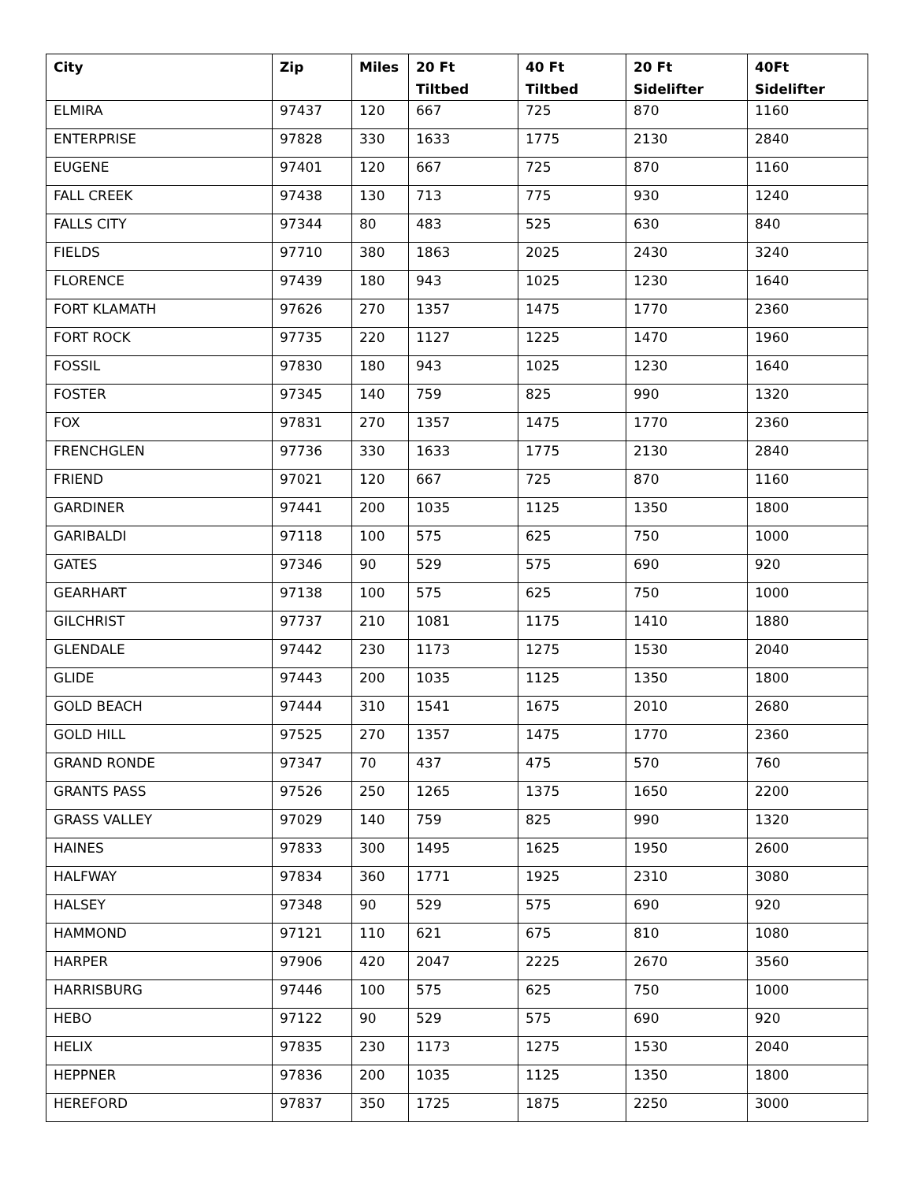| City | Zip | Miles | 20 Ft Tiltbed | 40 Ft Tiltbed | 20 Ft Sidelifter | 40Ft Sidelifter |
| --- | --- | --- | --- | --- | --- | --- |
| ELMIRA | 97437 | 120 | 667 | 725 | 870 | 1160 |
| ENTERPRISE | 97828 | 330 | 1633 | 1775 | 2130 | 2840 |
| EUGENE | 97401 | 120 | 667 | 725 | 870 | 1160 |
| FALL CREEK | 97438 | 130 | 713 | 775 | 930 | 1240 |
| FALLS CITY | 97344 | 80 | 483 | 525 | 630 | 840 |
| FIELDS | 97710 | 380 | 1863 | 2025 | 2430 | 3240 |
| FLORENCE | 97439 | 180 | 943 | 1025 | 1230 | 1640 |
| FORT KLAMATH | 97626 | 270 | 1357 | 1475 | 1770 | 2360 |
| FORT ROCK | 97735 | 220 | 1127 | 1225 | 1470 | 1960 |
| FOSSIL | 97830 | 180 | 943 | 1025 | 1230 | 1640 |
| FOSTER | 97345 | 140 | 759 | 825 | 990 | 1320 |
| FOX | 97831 | 270 | 1357 | 1475 | 1770 | 2360 |
| FRENCHGLEN | 97736 | 330 | 1633 | 1775 | 2130 | 2840 |
| FRIEND | 97021 | 120 | 667 | 725 | 870 | 1160 |
| GARDINER | 97441 | 200 | 1035 | 1125 | 1350 | 1800 |
| GARIBALDI | 97118 | 100 | 575 | 625 | 750 | 1000 |
| GATES | 97346 | 90 | 529 | 575 | 690 | 920 |
| GEARHART | 97138 | 100 | 575 | 625 | 750 | 1000 |
| GILCHRIST | 97737 | 210 | 1081 | 1175 | 1410 | 1880 |
| GLENDALE | 97442 | 230 | 1173 | 1275 | 1530 | 2040 |
| GLIDE | 97443 | 200 | 1035 | 1125 | 1350 | 1800 |
| GOLD BEACH | 97444 | 310 | 1541 | 1675 | 2010 | 2680 |
| GOLD HILL | 97525 | 270 | 1357 | 1475 | 1770 | 2360 |
| GRAND RONDE | 97347 | 70 | 437 | 475 | 570 | 760 |
| GRANTS PASS | 97526 | 250 | 1265 | 1375 | 1650 | 2200 |
| GRASS VALLEY | 97029 | 140 | 759 | 825 | 990 | 1320 |
| HAINES | 97833 | 300 | 1495 | 1625 | 1950 | 2600 |
| HALFWAY | 97834 | 360 | 1771 | 1925 | 2310 | 3080 |
| HALSEY | 97348 | 90 | 529 | 575 | 690 | 920 |
| HAMMOND | 97121 | 110 | 621 | 675 | 810 | 1080 |
| HARPER | 97906 | 420 | 2047 | 2225 | 2670 | 3560 |
| HARRISBURG | 97446 | 100 | 575 | 625 | 750 | 1000 |
| HEBO | 97122 | 90 | 529 | 575 | 690 | 920 |
| HELIX | 97835 | 230 | 1173 | 1275 | 1530 | 2040 |
| HEPPNER | 97836 | 200 | 1035 | 1125 | 1350 | 1800 |
| HEREFORD | 97837 | 350 | 1725 | 1875 | 2250 | 3000 |